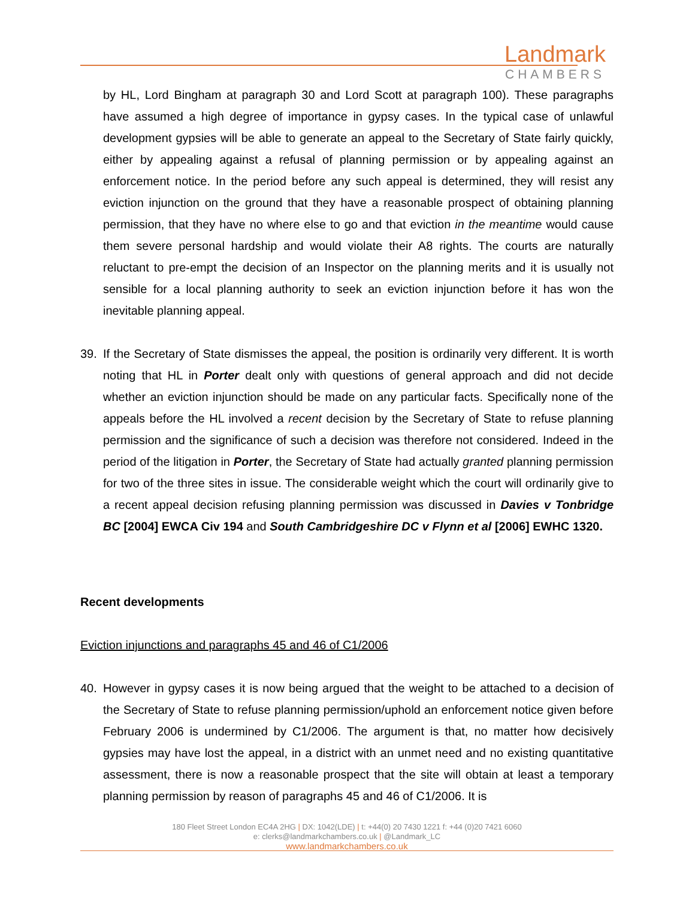Landmark
CHAMBERS
by HL, Lord Bingham at paragraph 30 and Lord Scott at paragraph 100). These paragraphs have assumed a high degree of importance in gypsy cases. In the typical case of unlawful development gypsies will be able to generate an appeal to the Secretary of State fairly quickly, either by appealing against a refusal of planning permission or by appealing against an enforcement notice. In the period before any such appeal is determined, they will resist any eviction injunction on the ground that they have a reasonable prospect of obtaining planning permission, that they have no where else to go and that eviction in the meantime would cause them severe personal hardship and would violate their A8 rights. The courts are naturally reluctant to pre-empt the decision of an Inspector on the planning merits and it is usually not sensible for a local planning authority to seek an eviction injunction before it has won the inevitable planning appeal.
39. If the Secretary of State dismisses the appeal, the position is ordinarily very different. It is worth noting that HL in Porter dealt only with questions of general approach and did not decide whether an eviction injunction should be made on any particular facts. Specifically none of the appeals before the HL involved a recent decision by the Secretary of State to refuse planning permission and the significance of such a decision was therefore not considered. Indeed in the period of the litigation in Porter, the Secretary of State had actually granted planning permission for two of the three sites in issue. The considerable weight which the court will ordinarily give to a recent appeal decision refusing planning permission was discussed in Davies v Tonbridge BC [2004] EWCA Civ 194 and South Cambridgeshire DC v Flynn et al [2006] EWHC 1320.
Recent developments
Eviction injunctions and paragraphs 45 and 46 of C1/2006
40. However in gypsy cases it is now being argued that the weight to be attached to a decision of the Secretary of State to refuse planning permission/uphold an enforcement notice given before February 2006 is undermined by C1/2006. The argument is that, no matter how decisively gypsies may have lost the appeal, in a district with an unmet need and no existing quantitative assessment, there is now a reasonable prospect that the site will obtain at least a temporary planning permission by reason of paragraphs 45 and 46 of C1/2006. It is
180 Fleet Street London EC4A 2HG | DX: 1042(LDE) | t: +44(0) 20 7430 1221 f: +44 (0)20 7421 6060
e: clerks@landmarkchambers.co.uk | @Landmark_LC
www.landmarkchambers.co.uk